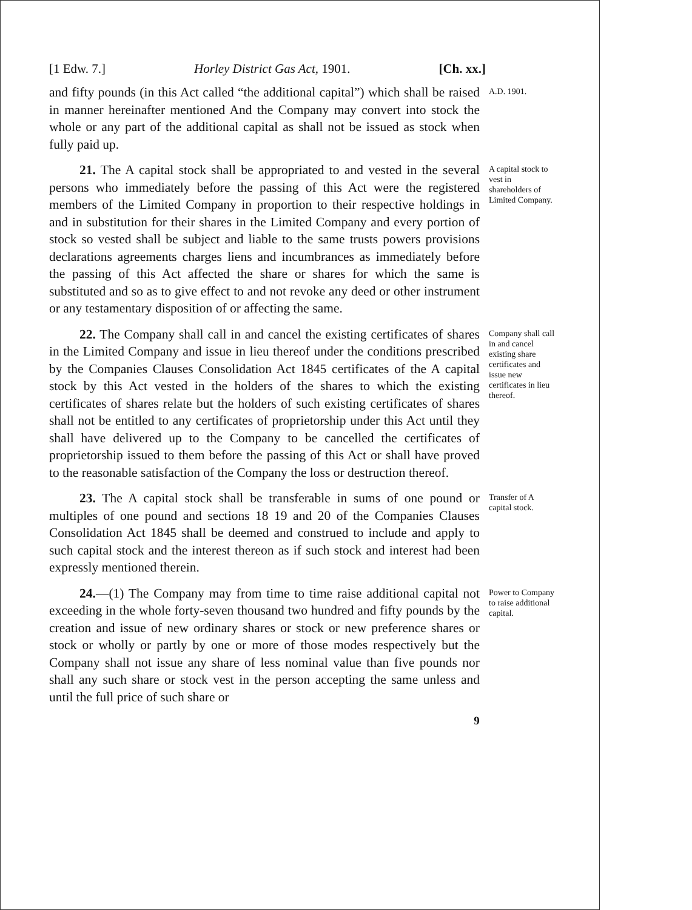[1 Edw. 7.] Horley District Gas Act, 1901. [Ch. xx.]
and fifty pounds (in this Act called “the additional capital”) which shall be raised in manner hereinafter mentioned And the Company may convert into stock the whole or any part of the additional capital as shall not be issued as stock when fully paid up.
A.D. 1901.
21. The A capital stock shall be appropriated to and vested in the several persons who immediately before the passing of this Act were the registered members of the Limited Company in proportion to their respective holdings in and in substitution for their shares in the Limited Company and every portion of stock so vested shall be subject and liable to the same trusts powers provisions declarations agreements charges liens and incumbrances as immediately before the passing of this Act affected the share or shares for which the same is substituted and so as to give effect to and not revoke any deed or other instrument or any testamentary disposition of or affecting the same.
A capital stock to vest in shareholders of Limited Company.
22. The Company shall call in and cancel the existing certificates of shares in the Limited Company and issue in lieu thereof under the conditions prescribed by the Companies Clauses Consolidation Act 1845 certificates of the A capital stock by this Act vested in the holders of the shares to which the existing certificates of shares relate but the holders of such existing certificates of shares shall not be entitled to any certificates of proprietorship under this Act until they shall have delivered up to the Company to be cancelled the certificates of proprietorship issued to them before the passing of this Act or shall have proved to the reasonable satisfaction of the Company the loss or destruction thereof.
Company shall call in and cancel existing share certificates and issue new certificates in lieu thereof.
23. The A capital stock shall be transferable in sums of one pound or multiples of one pound and sections 18 19 and 20 of the Companies Clauses Consolidation Act 1845 shall be deemed and construed to include and apply to such capital stock and the interest thereon as if such stock and interest had been expressly mentioned therein.
Transfer of A capital stock.
24.—(1) The Company may from time to time raise additional capital not exceeding in the whole forty-seven thousand two hundred and fifty pounds by the creation and issue of new ordinary shares or stock or new preference shares or stock or wholly or partly by one or more of those modes respectively but the Company shall not issue any share of less nominal value than five pounds nor shall any such share or stock vest in the person accepting the same unless and until the full price of such share or
Power to Company to raise additional capital.
9